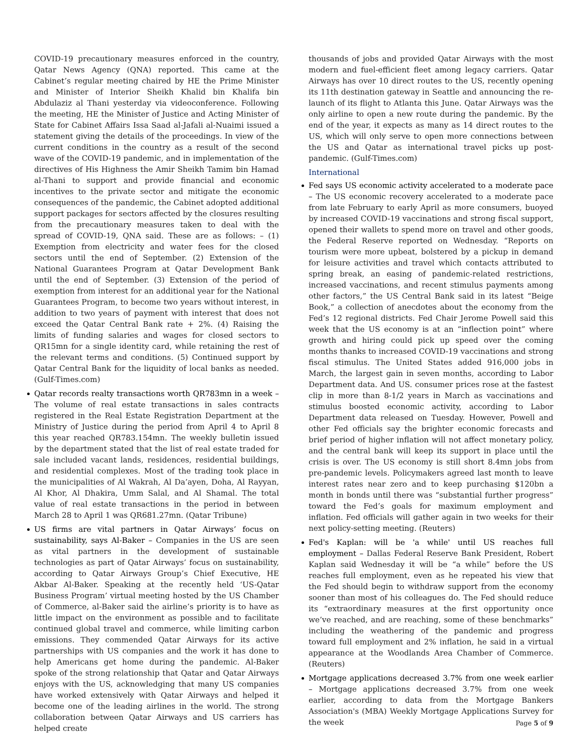COVID-19 precautionary measures enforced in the country, Qatar News Agency (QNA) reported. This came at the Cabinet’s regular meeting chaired by HE the Prime Minister and Minister of Interior Sheikh Khalid bin Khalifa bin Abdulaziz al Thani yesterday via videoconference. Following the meeting, HE the Minister of Justice and Acting Minister of State for Cabinet Affairs Issa Saad al-Jafali al-Nuaimi issued a statement giving the details of the proceedings. In view of the current conditions in the country as a result of the second wave of the COVID-19 pandemic, and in implementation of the directives of His Highness the Amir Sheikh Tamim bin Hamad al-Thani to support and provide financial and economic incentives to the private sector and mitigate the economic consequences of the pandemic, the Cabinet adopted additional support packages for sectors affected by the closures resulting from the precautionary measures taken to deal with the spread of COVID-19, QNA said. These are as follows: – (1) Exemption from electricity and water fees for the closed sectors until the end of September. (2) Extension of the National Guarantees Program at Qatar Development Bank until the end of September. (3) Extension of the period of exemption from interest for an additional year for the National Guarantees Program, to become two years without interest, in addition to two years of payment with interest that does not exceed the Qatar Central Bank rate + 2%. (4) Raising the limits of funding salaries and wages for closed sectors to QR15mn for a single identity card, while retaining the rest of the relevant terms and conditions. (5) Continued support by Qatar Central Bank for the liquidity of local banks as needed. (Gulf-Times.com)
Qatar records realty transactions worth QR783mn in a week – The volume of real estate transactions in sales contracts registered in the Real Estate Registration Department at the Ministry of Justice during the period from April 4 to April 8 this year reached QR783.154mn. The weekly bulletin issued by the department stated that the list of real estate traded for sale included vacant lands, residences, residential buildings, and residential complexes. Most of the trading took place in the municipalities of Al Wakrah, Al Da’ayen, Doha, Al Rayyan, Al Khor, Al Dhakira, Umm Salal, and Al Shamal. The total value of real estate transactions in the period in between March 28 to April 1 was QR681.27mn. (Qatar Tribune)
US firms are vital partners in Qatar Airways’ focus on sustainability, says Al-Baker – Companies in the US are seen as vital partners in the development of sustainable technologies as part of Qatar Airways’ focus on sustainability, according to Qatar Airways Group’s Chief Executive, HE Akbar Al-Baker. Speaking at the recently held ‘US-Qatar Business Program’ virtual meeting hosted by the US Chamber of Commerce, al-Baker said the airline’s priority is to have as little impact on the environment as possible and to facilitate continued global travel and commerce, while limiting carbon emissions. They commended Qatar Airways for its active partnerships with US companies and the work it has done to help Americans get home during the pandemic. Al-Baker spoke of the strong relationship that Qatar and Qatar Airways enjoys with the US, acknowledging that many US companies have worked extensively with Qatar Airways and helped it become one of the leading airlines in the world. The strong collaboration between Qatar Airways and US carriers has helped create
thousands of jobs and provided Qatar Airways with the most modern and fuel-efficient fleet among legacy carriers. Qatar Airways has over 10 direct routes to the US, recently opening its 11th destination gateway in Seattle and announcing the re-launch of its flight to Atlanta this June. Qatar Airways was the only airline to open a new route during the pandemic. By the end of the year, it expects as many as 14 direct routes to the US, which will only serve to open more connections between the US and Qatar as international travel picks up post-pandemic. (Gulf-Times.com)
International
Fed says US economic activity accelerated to a moderate pace – The US economic recovery accelerated to a moderate pace from late February to early April as more consumers, buoyed by increased COVID-19 vaccinations and strong fiscal support, opened their wallets to spend more on travel and other goods, the Federal Reserve reported on Wednesday. “Reports on tourism were more upbeat, bolstered by a pickup in demand for leisure activities and travel which contacts attributed to spring break, an easing of pandemic-related restrictions, increased vaccinations, and recent stimulus payments among other factors,” the US Central Bank said in its latest “Beige Book,” a collection of anecdotes about the economy from the Fed’s 12 regional districts. Fed Chair Jerome Powell said this week that the US economy is at an “inflection point” where growth and hiring could pick up speed over the coming months thanks to increased COVID-19 vaccinations and strong fiscal stimulus. The United States added 916,000 jobs in March, the largest gain in seven months, according to Labor Department data. And US. consumer prices rose at the fastest clip in more than 8-1/2 years in March as vaccinations and stimulus boosted economic activity, according to Labor Department data released on Tuesday. However, Powell and other Fed officials say the brighter economic forecasts and brief period of higher inflation will not affect monetary policy, and the central bank will keep its support in place until the crisis is over. The US economy is still short 8.4mn jobs from pre-pandemic levels. Policymakers agreed last month to leave interest rates near zero and to keep purchasing $120bn a month in bonds until there was “substantial further progress” toward the Fed’s goals for maximum employment and inflation. Fed officials will gather again in two weeks for their next policy-setting meeting. (Reuters)
Fed's Kaplan: will be 'a while' until US reaches full employment – Dallas Federal Reserve Bank President, Robert Kaplan said Wednesday it will be “a while” before the US reaches full employment, even as he repeated his view that the Fed should begin to withdraw support from the economy sooner than most of his colleagues do. The Fed should reduce its “extraordinary measures at the first opportunity once we’ve reached, and are reaching, some of these benchmarks” including the weathering of the pandemic and progress toward full employment and 2% inflation, he said in a virtual appearance at the Woodlands Area Chamber of Commerce. (Reuters)
Mortgage applications decreased 3.7% from one week earlier – Mortgage applications decreased 3.7% from one week earlier, according to data from the Mortgage Bankers Association's (MBA) Weekly Mortgage Applications Survey for the week
Page 5 of 9